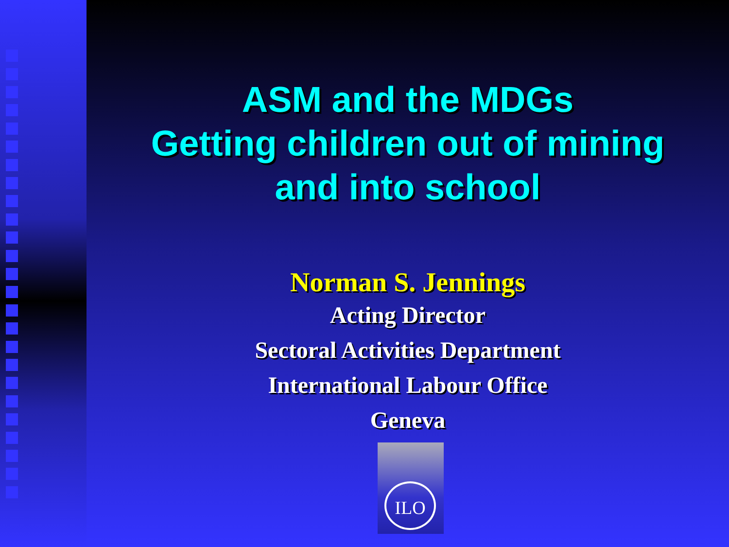ASM and the MDGs
Getting children out of mining
and into school
Norman S. Jennings
Acting Director
Sectoral Activities Department
International Labour Office
Geneva
ILO